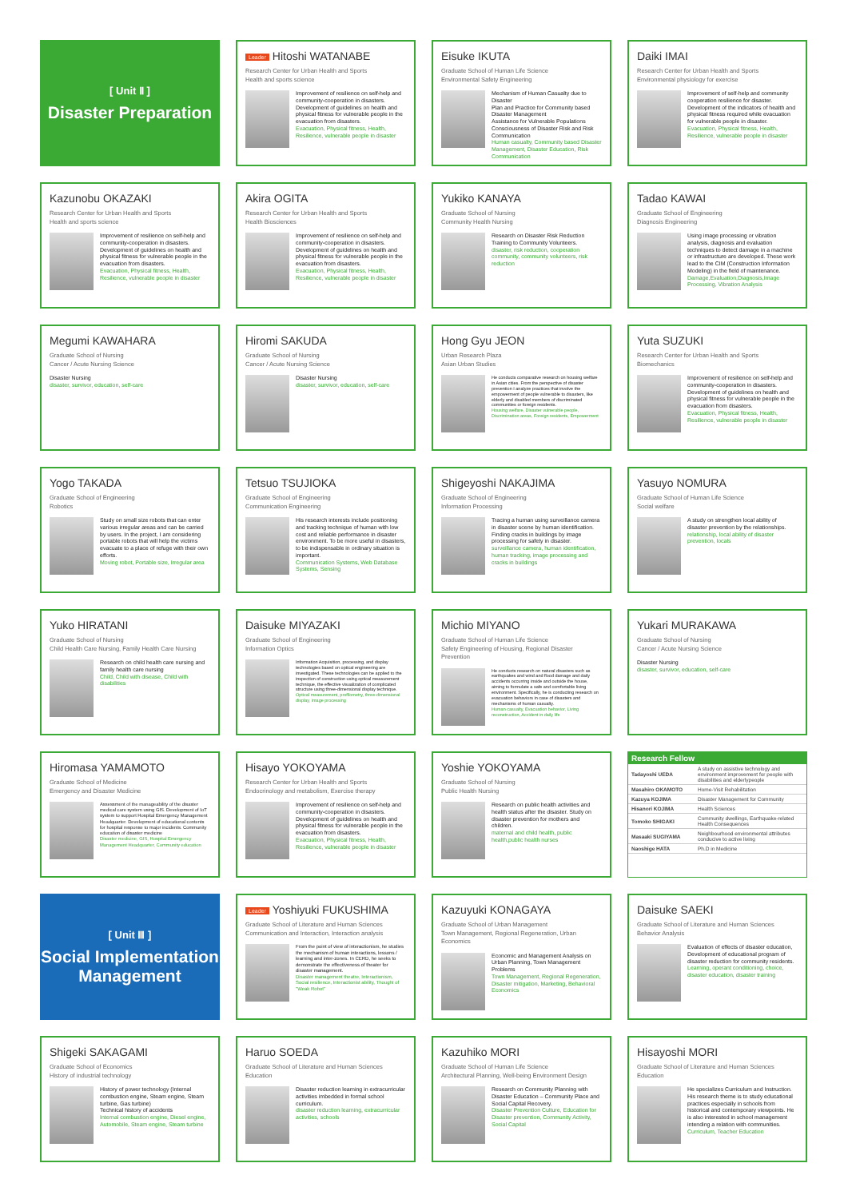[ Unit Ⅱ ]
Disaster Preparation
Leader Hitoshi WATANABE
Research Center for Urban Health and Sports
Health and sports science
Improvement of resilience on self-help and community-cooperation in disasters. Development of guidelines on health and physical fitness for vulnerable people in the evacuation from disasters.
Evacuation, Physical fitness, Health, Resilience, vulnerable people in disaster
Eisuke IKUTA
Graduate School of Human Life Science
Environmental Safety Engineering
Mechanism of Human Casualty due to Disaster
Plan and Practice for Community based Disaster Management
Assistance for Vulnerable Populations
Consciousness of Disaster Risk and Risk Communication
Human casualty, Community based Disaster Management, Disaster Education, Risk Communication
Daiki IMAI
Research Center for Urban Health and Sports
Environmental physiology for exercise
Improvement of self-help and community cooperation resilience for disaster. Development of the indicators of health and physical fitness required while evacuation for vulnerable people in disaster.
Evacuation, Physical fitness, Health, Resilience, vulnerable people in disaster
Kazunobu OKAZAKI
Research Center for Urban Health and Sports
Health and sports science
Improvement of resilience on self-help and community-cooperation in disasters. Development of guidelines on health and physical fitness for vulnerable people in the evacuation from disasters.
Evacuation, Physical fitness, Health, Resilience, vulnerable people in disaster
Akira OGITA
Research Center for Urban Health and Sports
Health Biosciences
Improvement of resilience on self-help and community-cooperation in disasters. Development of guidelines on health and physical fitness for vulnerable people in the evacuation from disasters.
Evacuation, Physical fitness, Health, Resilience, vulnerable people in disaster
Yukiko KANAYA
Graduate School of Nursing
Community Health Nursing
Research on Disaster Risk Reduction Training to Community Volunteers.
disaster, risk reduction, cooperation community, community volunteers, risk reduction
Tadao KAWAI
Graduate School of Engineering
Diagnosis Engineering
Using image processing or vibration analysis, diagnosis and evaluation techniques to detect damage in a machine or infrastructure are developed. These work lead to the CIM (Construction Information Modeling) in the field of maintenance.
Damage,Evaluation,Diagnosis,Image Processing, Vibration Analysis
Megumi KAWAHARA
Graduate School of Nursing
Cancer / Acute Nursing Science
Disaster Nursing
disaster, survivor, education, self-care
Hiromi SAKUDA
Graduate School of Nursing
Cancer / Acute Nursing Science
Disaster Nursing
disaster, survivor, education, self-care
Hong Gyu JEON
Urban Research Plaza
Asian Urban Studies
He conducts comparative research on housing welfare in Asian cities. From the perspective of disaster prevention I analyze practices that involve the empowerment of people vulnerable to disasters, like elderly and disabled members of discriminated communities or foreign residents.
Housing welfare, Disaster vulnerable people, Discrimination areas, Foreign residents, Empowerment
Yuta SUZUKI
Research Center for Urban Health and Sports
Biomechanics
Improvement of resilience on self-help and community-cooperation in disasters. Development of guidelines on health and physical fitness for vulnerable people in the evacuation from disasters.
Evacuation, Physical fitness, Health, Resilience, vulnerable people in disaster
Yogo TAKADA
Graduate School of Engineering
Robotics
Study on small size robots that can enter various irregular areas and can be carried by users. In the project, I am considering portable robots that will help the victims evacuate to a place of refuge with their own efforts.
Moving robot, Portable size, Irregular area
Tetsuo TSUJIOKA
Graduate School of Engineering
Communication Engineering
His research interests include positioning and tracking technique of human with low cost and reliable performance in disaster environment. To be more useful in disasters, to be indispensable in ordinary situation is important.
Communication Systems, Web Database Systems, Sensing
Shigeyoshi NAKAJIMA
Graduate School of Engineering
Information Processing
Tracing a human using surveillance camera in disaster scene by human identification. Finding cracks in buildings by image processing for safety in disaster.
surveillance camera, human identification, human tracking, image processing and cracks in buildings
Yasuyo NOMURA
Graduate School of Human Life Science
Social welfare
A study on strengthen local ability of disaster prevention by the relationships.
relationship, local ability of disaster prevention, locals
Yuko HIRATANI
Graduate School of Nursing
Child Health Care Nursing, Family Health Care Nursing
Research on child health care nursing and family health care nursing
Child, Child with disease, Child with disabilities
Daisuke MIYAZAKI
Graduate School of Engineering
Information Optics
Information Acquisition, processing, and display technologies based on optical engineering are investigated. These technologies can be applied to the inspection of construction using optical measurement technique, the effective visualization of complicated structure using three-dimensional display technique.
Optical measurement, profilometry, three-dimensional display, image processing
Michio MIYANO
Graduate School of Human Life Science
Safety Engineering of Housing, Regional Disaster Prevention
He conducts research on natural disasters such as earthquakes and wind and flood damage and daily accidents occurring inside and outside the house, aiming to formulate a safe and comfortable living environment. Specifically, he is conducting research on evacuation behaviors in case of disasters and mechanisms of human casualty.
Human casualty, Evacuation behavior, Living reconstruction, Accident in daily life
Yukari MURAKAWA
Graduate School of Nursing
Cancer / Acute Nursing Science
Disaster Nursing
disaster, survivor, education, self-care
Hiromasa YAMAMOTO
Graduate School of Medicine
Emergency and Disaster Medicine
Assessment of the manageability of the disaster medical care system using GIS. Development of IoT system to support Hospital Emergency Management Headquarter. Development of educational contents for hospital response to major incidents. Community education of disaster medicine
Disaster medicine, GIS, Hospital Emergency Management Headquarter, Community education
Hisayo YOKOYAMA
Research Center for Urban Health and Sports
Endocrinology and metabolism, Exercise therapy
Improvement of resilience on self-help and community-cooperation in disasters. Development of guidelines on health and physical fitness for vulnerable people in the evacuation from disasters.
Evacuation, Physical fitness, Health, Resilience, vulnerable people in disaster
Yoshie YOKOYAMA
Graduate School of Nursing
Public Health Nursing
Research on public health activities and health status after the disaster. Study on disaster prevention for mothers and children.
maternal and child health, public health,public health nurses
Research Fellow
| Tadayoshi UEDA | A study on assistive technology and environment improvement for people with disabilities and elderlypeople |
| Masahiro OKAMOTO | Home-Visit Rehabilitation |
| Kazuya KOJIMA | Disaster Management for Community |
| Hisanori KOJIMA | Health Sciences |
| Tomoko SHIGAKI | Community dwellings, Earthquake-related Health Consequences |
| Masaaki SUGIYAMA | Neighbourhood environmental attributes conducive to active living |
| Naoshige HATA | Ph.D in Medicine |
[ Unit Ⅲ ]
Social Implementation Management
Leader Yoshiyuki FUKUSHIMA
Graduate School of Literature and Human Sciences
Communication and Interaction, Interaction analysis
From the point of view of interactionism, he studies the mechanism of human interactions, lessons / learning and inter-zones. In CERD, he seeks to demonstrate the effectiveness of theater for disaster management.
Disaster management theatre, Interactionism, Social resilience, Interactionist ability, Thought of "Weak Robot"
Kazuyuki KONAGAYA
Graduate School of Urban Management
Town Management, Regional Regeneration, Urban Economics
Economic and Management Analysis on Urban Planning, Town Management Problems
Town Management, Regional Regeneration, Disaster mitigation, Marketing, Behavioral Economics
Daisuke SAEKI
Graduate School of Literature and Human Sciences
Behavior Analysis
Evaluation of effects of disaster education, Development of educational program of disaster reduction for community residents.
Learning, operant conditioning, choice, disaster education, disaster training
Shigeki SAKAGAMI
Graduate School of Economics
History of industrial technology
History of power technology (Internal combustion engine, Steam engine, Steam turbine, Gas turbine)
Technical history of accidents
Internal combustion engine, Diesel engine, Automobile, Steam engine, Steam turbine
Haruo SOEDA
Graduate School of Literature and Human Sciences
Education
Disaster reduction learning in extracurricular activities imbedded in formal school curriculum.
disaster reduction learning, extracurricular activities, schools
Kazuhiko MORI
Graduate School of Human Life Science
Architectural Planning, Well-being Environment Design
Research on Community Planning with Disaster Education – Community Place and Social Capital Recovery.
Disaster Prevention Culture, Education for Disaster prevention, Community Activity, Social Capital
Hisayoshi MORI
Graduate School of Literature and Human Sciences
Education
He specializes Curriculum and Instruction. His research theme is to study educational practices especially in schools from historical and contemporary viewpoints. He is also interested in school management intending a relation with communities.
Curriculum, Teacher Education